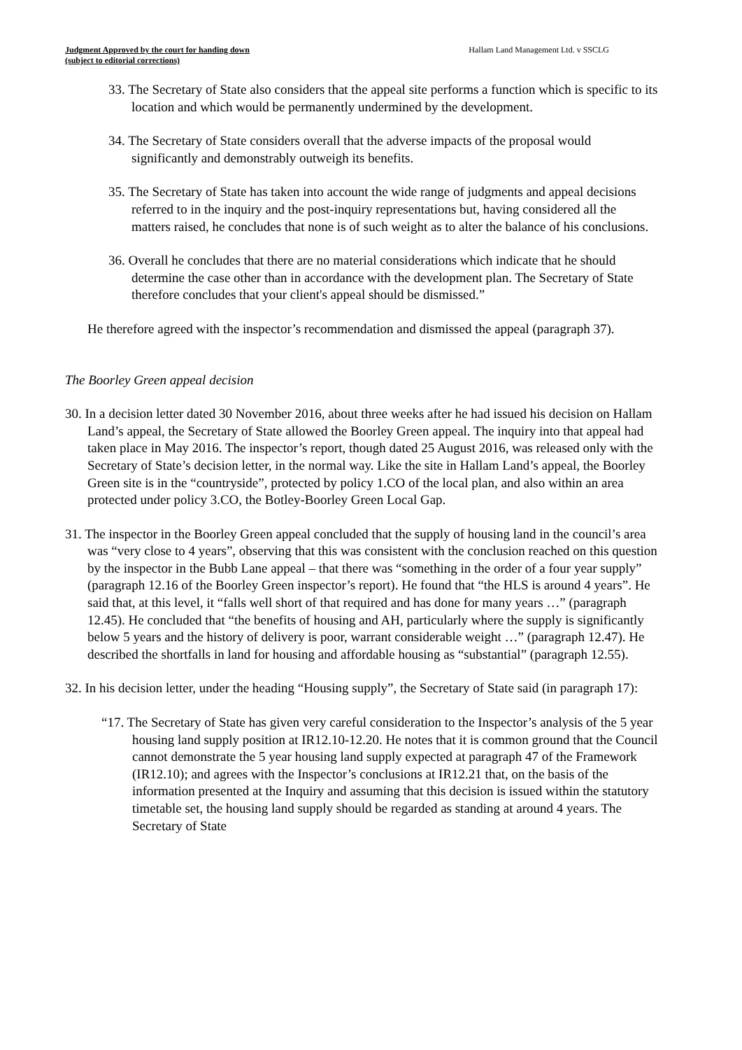Judgment Approved by the court for handing down
(subject to editorial corrections)
Hallam Land Management Ltd. v SSCLG
33. The Secretary of State also considers that the appeal site performs a function which is specific to its location and which would be permanently undermined by the development.
34. The Secretary of State considers overall that the adverse impacts of the proposal would significantly and demonstrably outweigh its benefits.
35. The Secretary of State has taken into account the wide range of judgments and appeal decisions referred to in the inquiry and the post-inquiry representations but, having considered all the matters raised, he concludes that none is of such weight as to alter the balance of his conclusions.
36. Overall he concludes that there are no material considerations which indicate that he should determine the case other than in accordance with the development plan. The Secretary of State therefore concludes that your client's appeal should be dismissed.”
He therefore agreed with the inspector’s recommendation and dismissed the appeal (paragraph 37).
The Boorley Green appeal decision
30. In a decision letter dated 30 November 2016, about three weeks after he had issued his decision on Hallam Land’s appeal, the Secretary of State allowed the Boorley Green appeal. The inquiry into that appeal had taken place in May 2016. The inspector’s report, though dated 25 August 2016, was released only with the Secretary of State’s decision letter, in the normal way. Like the site in Hallam Land’s appeal, the Boorley Green site is in the “countryside”, protected by policy 1.CO of the local plan, and also within an area protected under policy 3.CO, the Botley-Boorley Green Local Gap.
31. The inspector in the Boorley Green appeal concluded that the supply of housing land in the council’s area was “very close to 4 years”, observing that this was consistent with the conclusion reached on this question by the inspector in the Bubb Lane appeal – that there was “something in the order of a four year supply” (paragraph 12.16 of the Boorley Green inspector’s report). He found that “the HLS is around 4 years”. He said that, at this level, it “falls well short of that required and has done for many years …” (paragraph 12.45). He concluded that “the benefits of housing and AH, particularly where the supply is significantly below 5 years and the history of delivery is poor, warrant considerable weight …” (paragraph 12.47). He described the shortfalls in land for housing and affordable housing as “substantial” (paragraph 12.55).
32. In his decision letter, under the heading “Housing supply”, the Secretary of State said (in paragraph 17):
“17. The Secretary of State has given very careful consideration to the Inspector’s analysis of the 5 year housing land supply position at IR12.10-12.20. He notes that it is common ground that the Council cannot demonstrate the 5 year housing land supply expected at paragraph 47 of the Framework (IR12.10); and agrees with the Inspector’s conclusions at IR12.21 that, on the basis of the information presented at the Inquiry and assuming that this decision is issued within the statutory timetable set, the housing land supply should be regarded as standing at around 4 years. The Secretary of State